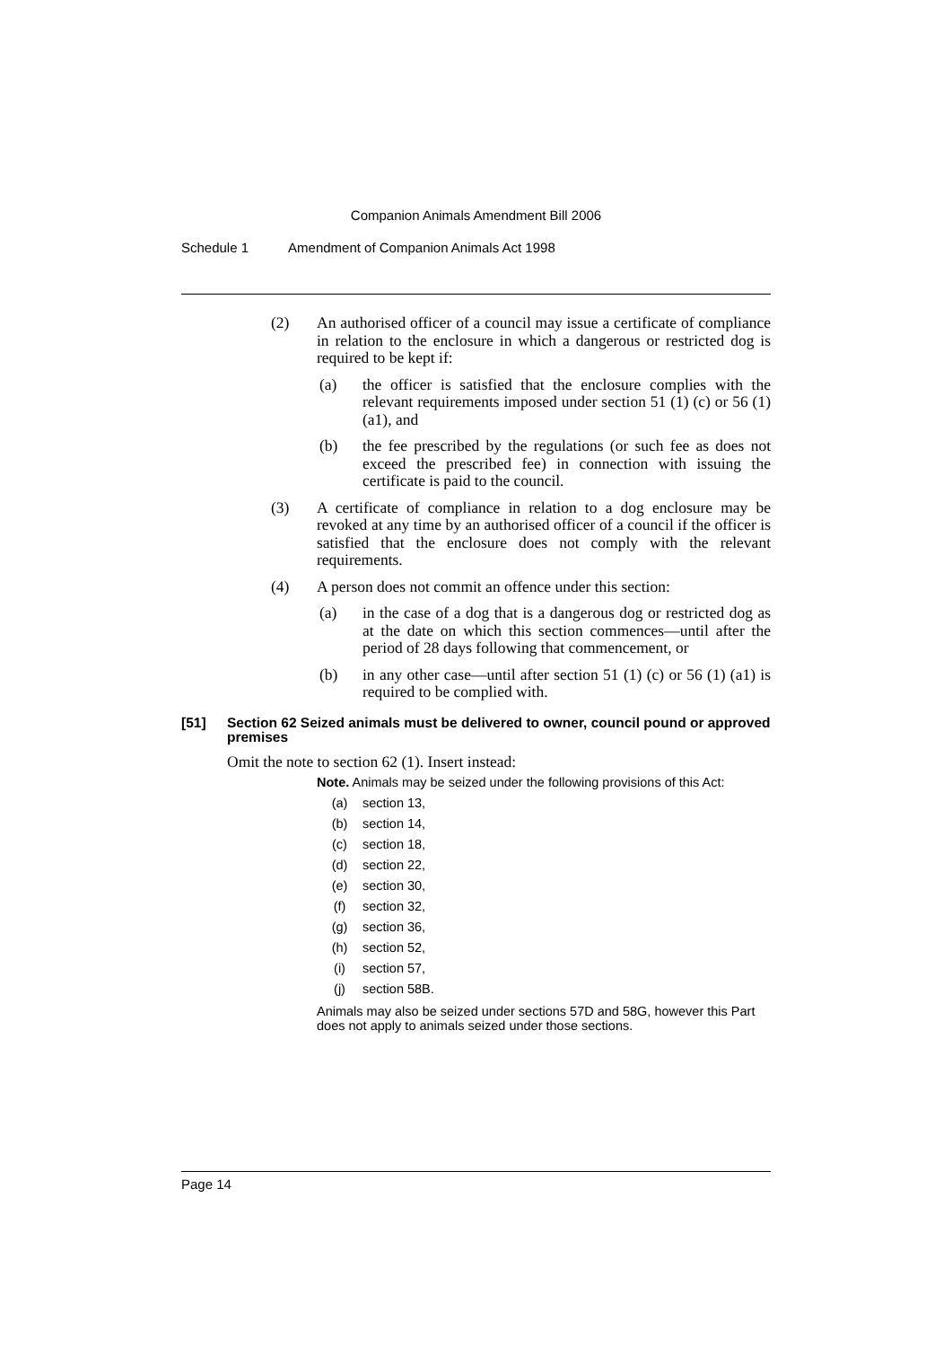Companion Animals Amendment Bill 2006
Schedule 1 Amendment of Companion Animals Act 1998
(2) An authorised officer of a council may issue a certificate of compliance in relation to the enclosure in which a dangerous or restricted dog is required to be kept if:
(a) the officer is satisfied that the enclosure complies with the relevant requirements imposed under section 51 (1) (c) or 56 (1) (a1), and
(b) the fee prescribed by the regulations (or such fee as does not exceed the prescribed fee) in connection with issuing the certificate is paid to the council.
(3) A certificate of compliance in relation to a dog enclosure may be revoked at any time by an authorised officer of a council if the officer is satisfied that the enclosure does not comply with the relevant requirements.
(4) A person does not commit an offence under this section:
(a) in the case of a dog that is a dangerous dog or restricted dog as at the date on which this section commences—until after the period of 28 days following that commencement, or
(b) in any other case—until after section 51 (1) (c) or 56 (1) (a1) is required to be complied with.
[51] Section 62 Seized animals must be delivered to owner, council pound or approved premises
Omit the note to section 62 (1). Insert instead:
Note. Animals may be seized under the following provisions of this Act:
(a) section 13,
(b) section 14,
(c) section 18,
(d) section 22,
(e) section 30,
(f) section 32,
(g) section 36,
(h) section 52,
(i) section 57,
(j) section 58B.
Animals may also be seized under sections 57D and 58G, however this Part does not apply to animals seized under those sections.
Page 14